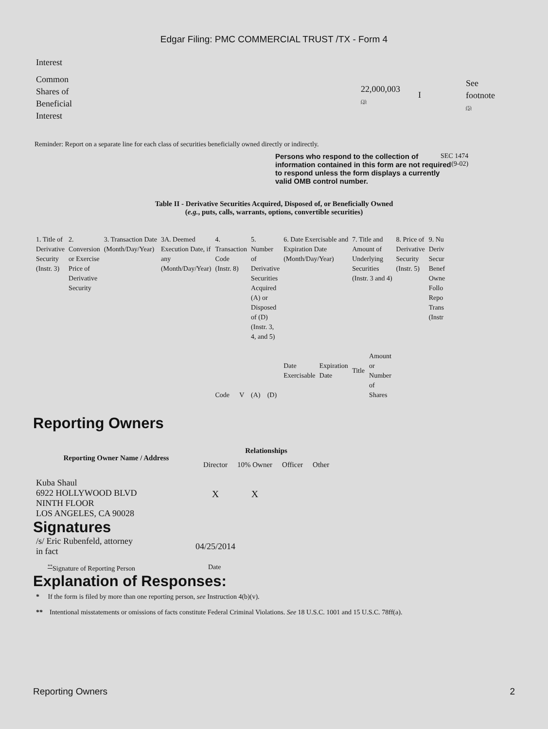Edgar Filing: PMC COMMERCIAL TRUST /TX - Form 4
Interest
| Common Shares of Beneficial Interest | 22,000,003 <sup>(3)</sup> | I | See footnote <sup>(5)</sup> |
Reminder: Report on a separate line for each class of securities beneficially owned directly or indirectly.
Persons who respond to the collection of information contained in this form are not required to respond unless the form displays a currently valid OMB control number.
SEC 1474
(9-02)
Table II - Derivative Securities Acquired, Disposed of, or Beneficially Owned
(e.g., puts, calls, warrants, options, convertible securities)
| 1. Title of Derivative Security (Instr. 3) | 2. Conversion or Exercise Price of Derivative Security | 3. Transaction Date (Month/Day/Year) | 3A. Deemed Execution Date, if any (Month/Day/Year) | 4. Transaction Code (Instr. 8) | | 5. Number of Derivative Securities Acquired (A) or Disposed of (D) (Instr. 3, 4, and 5) | | 6. Date Exercisable and Expiration Date (Month/Day/Year) | | 7. Title and Amount of Underlying Securities (Instr. 3 and 4) | | 8. Price of Derivative Security (Instr. 5) | 9. Nu Deriv Secur Benef Owne Follo Repo Trans (Instr |
| | | | | Code | V | (A) | (D) | Date Exercisable | Expiration Date | Title | Amount or Number of Shares | | |
Reporting Owners
| Reporting Owner Name / Address | Relationships | | | |
| --- | --- | --- | --- | --- |
| | Director | 10% Owner | Officer | Other |
| Kuba Shaul 6922 HOLLYWOOD BLVD NINTH FLOOR LOS ANGELES, CA 90028 | X | X | | |
Signatures
| /s/ Eric Rubenfeld, attorney in fact | 04/25/2014 |
| <sup>**</sup> Signature of Reporting Person | Date |
Explanation of Responses:
* If the form is filed by more than one reporting person, see Instruction 4(b)(v).
** Intentional misstatements or omissions of facts constitute Federal Criminal Violations. See 18 U.S.C. 1001 and 15 U.S.C. 78ff(a).
Reporting Owners 2